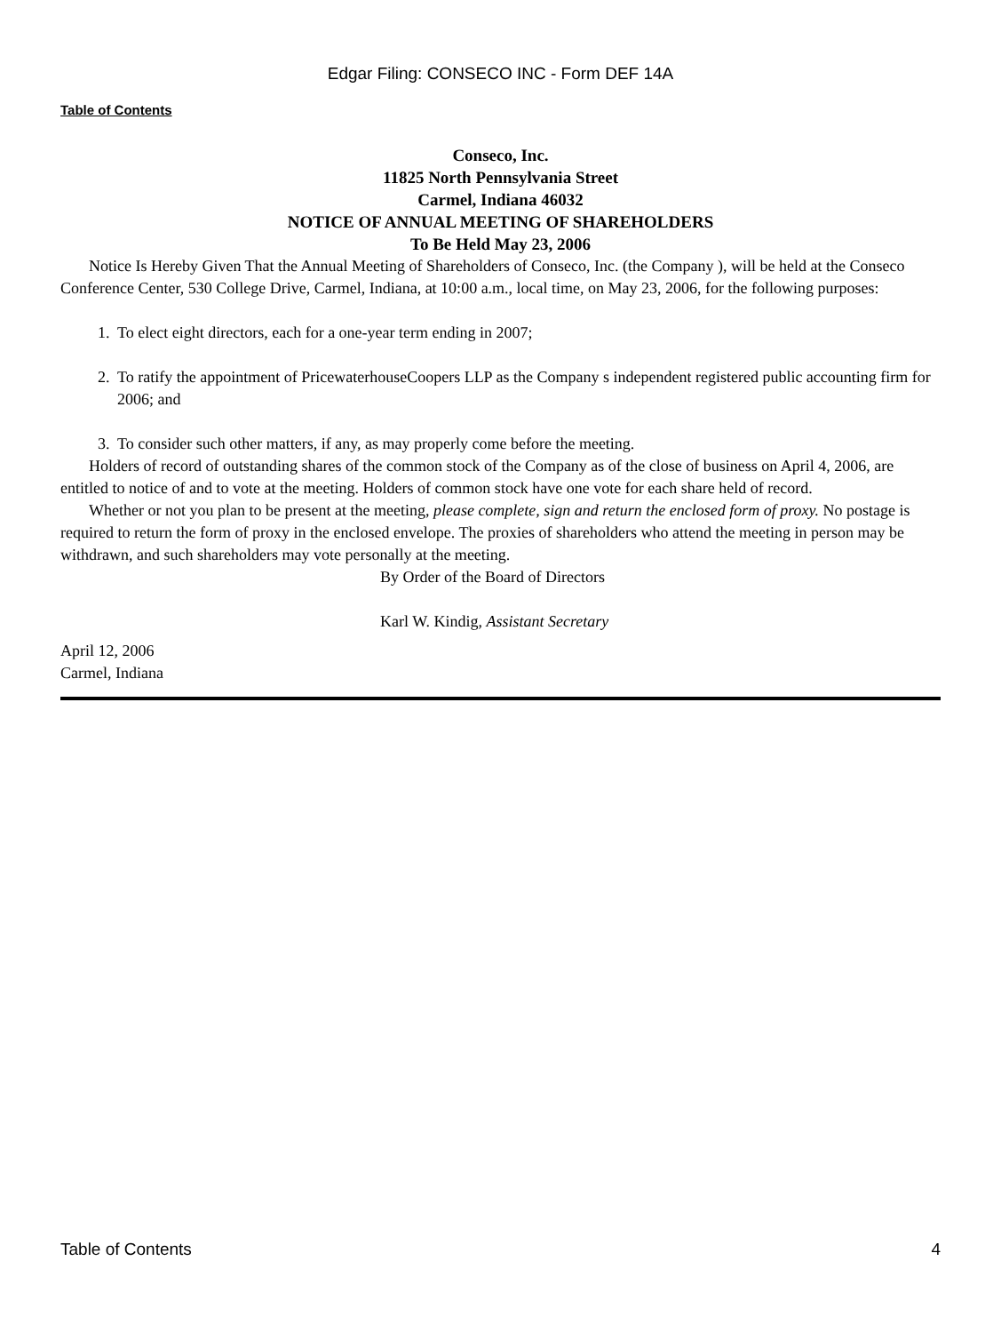Edgar Filing: CONSECO INC - Form DEF 14A
Table of Contents
Conseco, Inc.
11825 North Pennsylvania Street
Carmel, Indiana 46032
NOTICE OF ANNUAL MEETING OF SHAREHOLDERS
To Be Held May 23, 2006
Notice Is Hereby Given That the Annual Meeting of Shareholders of Conseco, Inc. (the Company ), will be held at the Conseco Conference Center, 530 College Drive, Carmel, Indiana, at 10:00 a.m., local time, on May 23, 2006, for the following purposes:
1. To elect eight directors, each for a one-year term ending in 2007;
2. To ratify the appointment of PricewaterhouseCoopers LLP as the Company s independent registered public accounting firm for 2006; and
3. To consider such other matters, if any, as may properly come before the meeting.
Holders of record of outstanding shares of the common stock of the Company as of the close of business on April 4, 2006, are entitled to notice of and to vote at the meeting. Holders of common stock have one vote for each share held of record.
Whether or not you plan to be present at the meeting, please complete, sign and return the enclosed form of proxy. No postage is required to return the form of proxy in the enclosed envelope. The proxies of shareholders who attend the meeting in person may be withdrawn, and such shareholders may vote personally at the meeting.
By Order of the Board of Directors
Karl W. Kindig, Assistant Secretary
April 12, 2006
Carmel, Indiana
Table of Contents 4